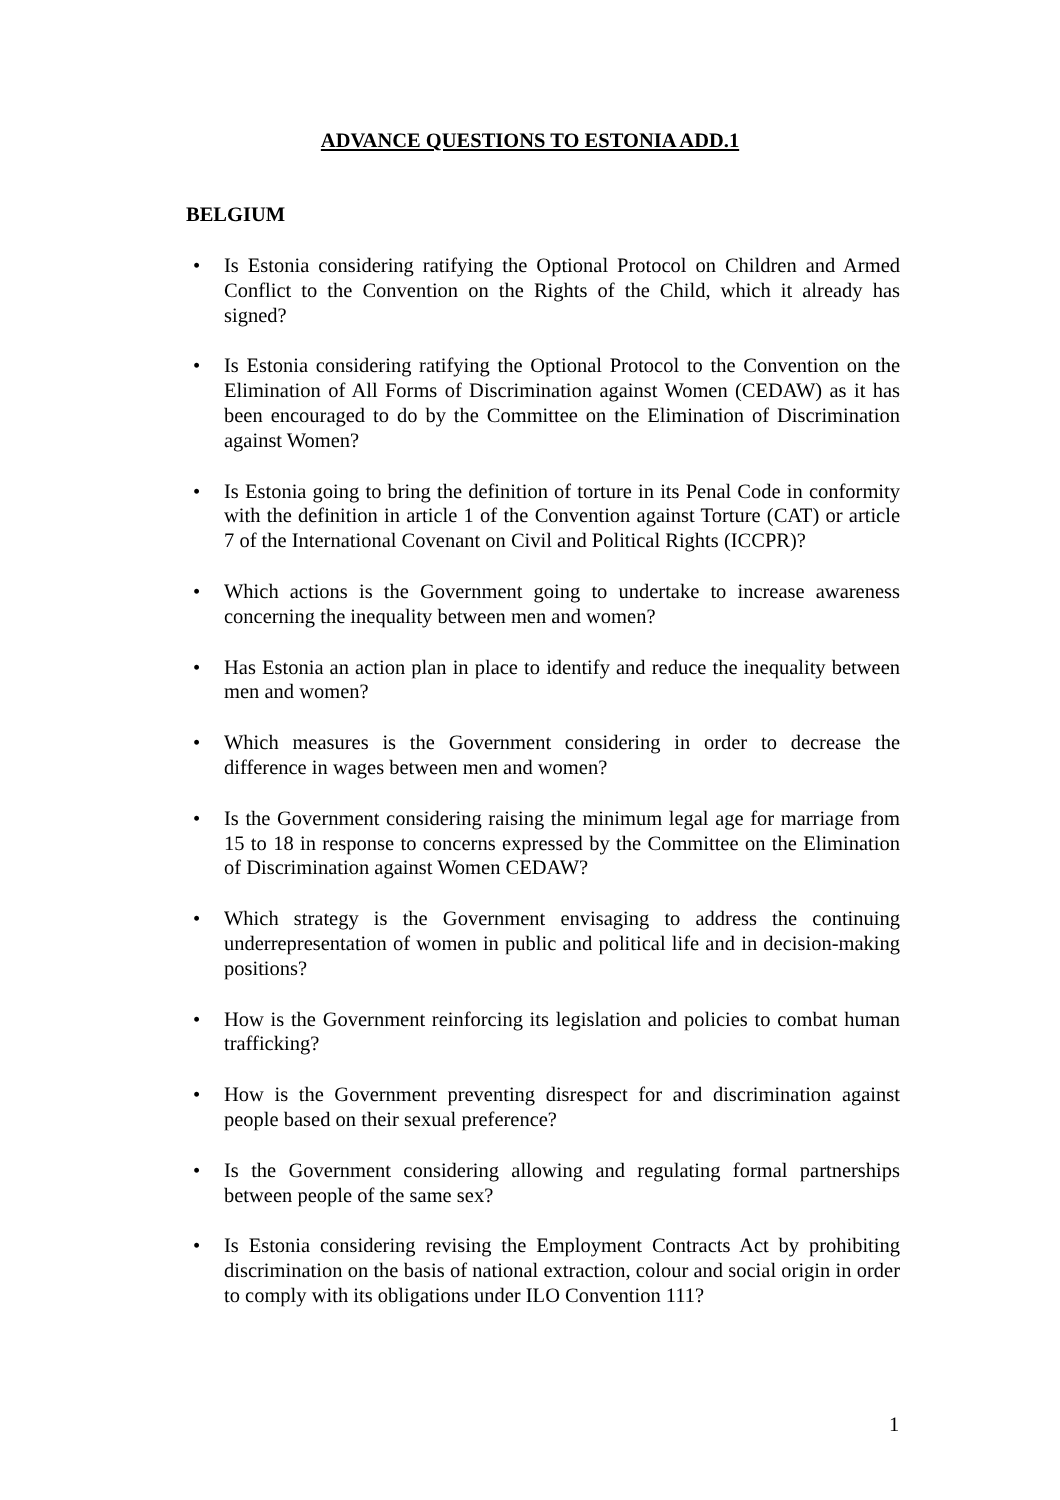ADVANCE QUESTIONS TO ESTONIA ADD.1
BELGIUM
• Is Estonia considering ratifying the Optional Protocol on Children and Armed Conflict to the Convention on the Rights of the Child, which it already has signed?
• Is Estonia considering ratifying the Optional Protocol to the Convention on the Elimination of All Forms of Discrimination against Women (CEDAW) as it has been encouraged to do by the Committee on the Elimination of Discrimination against Women?
• Is Estonia going to bring the definition of torture in its Penal Code in conformity with the definition in article 1 of the Convention against Torture (CAT) or article 7 of the International Covenant on Civil and Political Rights (ICCPR)?
• Which actions is the Government going to undertake to increase awareness concerning the inequality between men and women?
• Has Estonia an action plan in place to identify and reduce the inequality between men and women?
• Which measures is the Government considering in order to decrease the difference in wages between men and women?
• Is the Government considering raising the minimum legal age for marriage from 15 to 18 in response to concerns expressed by the Committee on the Elimination of Discrimination against Women CEDAW?
• Which strategy is the Government envisaging to address the continuing underrepresentation of women in public and political life and in decision-making positions?
• How is the Government reinforcing its legislation and policies to combat human trafficking?
• How is the Government preventing disrespect for and discrimination against people based on their sexual preference?
• Is the Government considering allowing and regulating formal partnerships between people of the same sex?
• Is Estonia considering revising the Employment Contracts Act by prohibiting discrimination on the basis of national extraction, colour and social origin in order to comply with its obligations under ILO Convention 111?
1